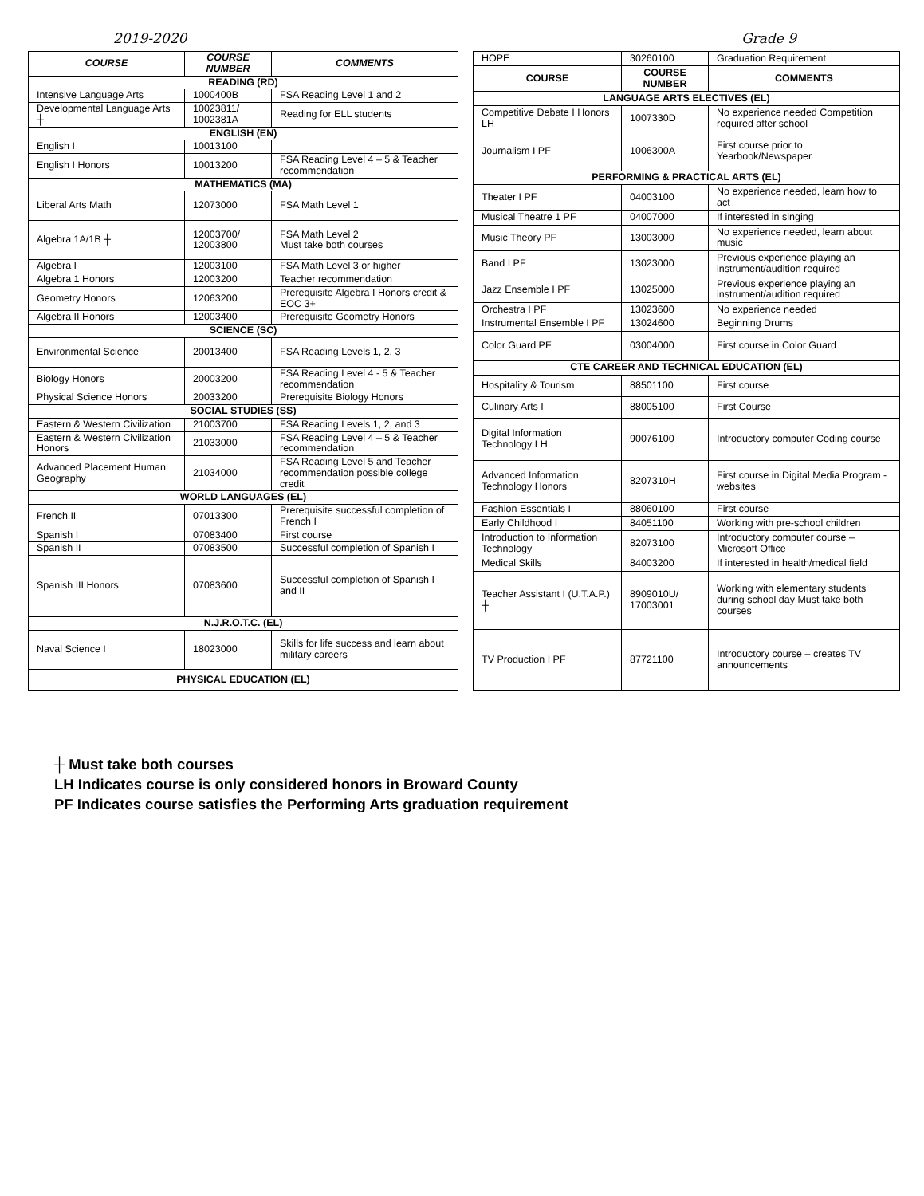2019-2020 Grade 9
| COURSE | COURSE NUMBER | COMMENTS |
| --- | --- | --- |
| READING (RD) | | |
| Intensive Language Arts | 1000400B | FSA Reading Level 1 and 2 |
| Developmental Language Arts ┼ | 10023811/ 1002381A | Reading for ELL students |
| ENGLISH (EN) | | |
| English I | 10013100 | |
| English I Honors | 10013200 | FSA Reading Level 4 – 5 & Teacher recommendation |
| MATHEMATICS (MA) | | |
| Liberal Arts Math | 12073000 | FSA Math Level 1 |
| Algebra 1A/1B ┼ | 12003700/ 12003800 | FSA Math Level 2 Must take both courses |
| Algebra I | 12003100 | FSA Math Level 3 or higher |
| Algebra 1 Honors | 12003200 | Teacher recommendation |
| Geometry Honors | 12063200 | Prerequisite Algebra I Honors credit & EOC 3+ |
| Algebra II Honors | 12003400 | Prerequisite Geometry Honors |
| SCIENCE (SC) | | |
| Environmental Science | 20013400 | FSA Reading Levels 1, 2, 3 |
| Biology Honors | 20003200 | FSA Reading Level 4 - 5 & Teacher recommendation |
| Physical Science Honors | 20033200 | Prerequisite Biology Honors |
| SOCIAL STUDIES (SS) | | |
| Eastern & Western Civilization | 21003700 | FSA Reading Levels 1, 2, and 3 |
| Eastern & Western Civilization Honors | 21033000 | FSA Reading Level 4 – 5 & Teacher recommendation |
| Advanced Placement Human Geography | 21034000 | FSA Reading Level 5 and Teacher recommendation possible college credit |
| WORLD LANGUAGES (EL) | | |
| French II | 07013300 | Prerequisite successful completion of French I |
| Spanish I | 07083400 | First course |
| Spanish II | 07083500 | Successful completion of Spanish I |
| Spanish III Honors | 07083600 | Successful completion of Spanish I and II |
| N.J.R.O.T.C. (EL) | | |
| Naval Science I | 18023000 | Skills for life success and learn about military careers |
| PHYSICAL EDUCATION (EL) | | |
| HOPE | 30260100 | Graduation Requirement |
| COURSE | COURSE NUMBER | COMMENTS |
| LANGUAGE ARTS ELECTIVES (EL) | | |
| Competitive Debate I Honors LH | 1007330D | No experience needed Competition required after school |
| Journalism I PF | 1006300A | First course prior to Yearbook/Newspaper |
| PERFORMING & PRACTICAL ARTS (EL) | | |
| Theater I PF | 04003100 | No experience needed, learn how to act |
| Musical Theatre 1 PF | 04007000 | If interested in singing |
| Music Theory PF | 13003000 | No experience needed, learn about music |
| Band I PF | 13023000 | Previous experience playing an instrument/audition required |
| Jazz Ensemble I PF | 13025000 | Previous experience playing an instrument/audition required |
| Orchestra I PF | 13023600 | No experience needed |
| Instrumental Ensemble I PF | 13024600 | Beginning Drums |
| Color Guard PF | 03004000 | First course in Color Guard |
| CTE CAREER AND TECHNICAL EDUCATION (EL) | | |
| Hospitality & Tourism | 88501100 | First course |
| Culinary Arts I | 88005100 | First Course |
| Digital Information Technology LH | 90076100 | Introductory computer Coding course |
| Advanced Information Technology Honors | 8207310H | First course in Digital Media Program - websites |
| Fashion Essentials I | 88060100 | First course |
| Early Childhood I | 84051100 | Working with pre-school children |
| Introduction to Information Technology | 82073100 | Introductory computer course – Microsoft Office |
| Medical Skills | 84003200 | If interested in health/medical field |
| Teacher Assistant I (U.T.A.P.) ┼ | 8909010U/ 17003001 | Working with elementary students during school day Must take both courses |
| TV Production I PF | 87721100 | Introductory course – creates TV announcements |
┼ Must take both courses
LH Indicates course is only considered honors in Broward County
PF Indicates course satisfies the Performing Arts graduation requirement